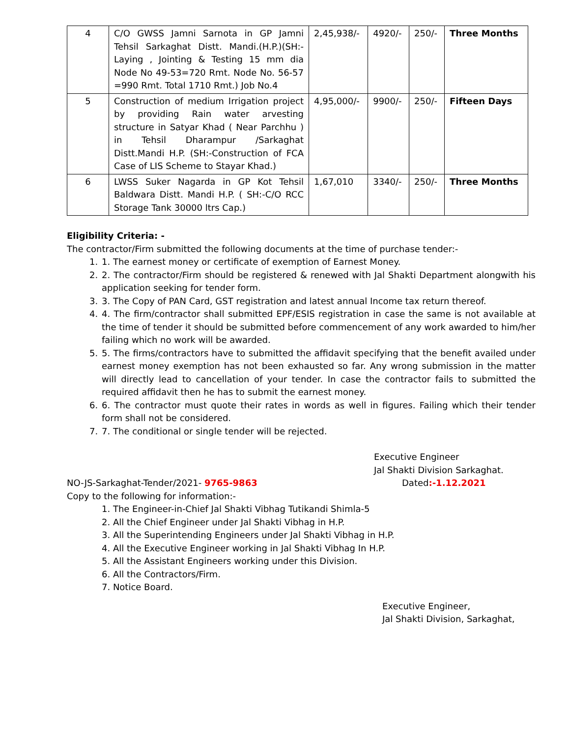| 4 | C/O GWSS Jamni Sarnota in GP Jamni Tehsil Sarkaghat Distt. Mandi.(H.P.)(SH:- Laying , Jointing & Testing 15 mm dia Node No 49-53=720 Rmt. Node No. 56-57 =990 Rmt. Total 1710 Rmt.) Job No.4 | 2,45,938/- | 4920/- | 250/- | Three Months |
| 5 | Construction of medium Irrigation project by providing Rain water arvesting structure in Satyar Khad ( Near Parchhu ) in Tehsil Dharampur /Sarkaghat Distt.Mandi H.P. (SH:-Construction of FCA Case of LIS Scheme to Stayar Khad.) | 4,95,000/- | 9900/- | 250/- | Fifteen Days |
| 6 | LWSS Suker Nagarda in GP Kot Tehsil Baldwara Distt. Mandi H.P. ( SH:-C/O RCC Storage Tank 30000 ltrs Cap.) | 1,67,010 | 3340/- | 250/- | Three Months |
Eligibility Criteria: -
The contractor/Firm submitted the following documents at the time of purchase tender:-
1. 1. The earnest money or certificate of exemption of Earnest Money.
2. 2. The contractor/Firm should be registered & renewed with Jal Shakti Department alongwith his application seeking for tender form.
3. 3. The Copy of PAN Card, GST registration and latest annual Income tax return thereof.
4. 4. The firm/contractor shall submitted EPF/ESIS registration in case the same is not available at the time of tender it should be submitted before commencement of any work awarded to him/her failing which no work will be awarded.
5. 5. The firms/contractors have to submitted the affidavit specifying that the benefit availed under earnest money exemption has not been exhausted so far. Any wrong submission in the matter will directly lead to cancellation of your tender. In case the contractor fails to submitted the required affidavit then he has to submit the earnest money.
6. 6. The contractor must quote their rates in words as well in figures. Failing which their tender form shall not be considered.
7. 7. The conditional or single tender will be rejected.
Executive Engineer
Jal Shakti Division Sarkaghat.
NO-JS-Sarkaghat-Tender/2021- 9765-9863 Dated:-1.12.2021
Copy to the following for information:-
1. The Engineer-in-Chief Jal Shakti Vibhag Tutikandi Shimla-5
2. All the Chief Engineer under Jal Shakti Vibhag in H.P.
3. All the Superintending Engineers under Jal Shakti Vibhag in H.P.
4. All the Executive Engineer working in Jal Shakti Vibhag In H.P.
5. All the Assistant Engineers working under this Division.
6. All the Contractors/Firm.
7. Notice Board.
Executive Engineer,
Jal Shakti Division, Sarkaghat,